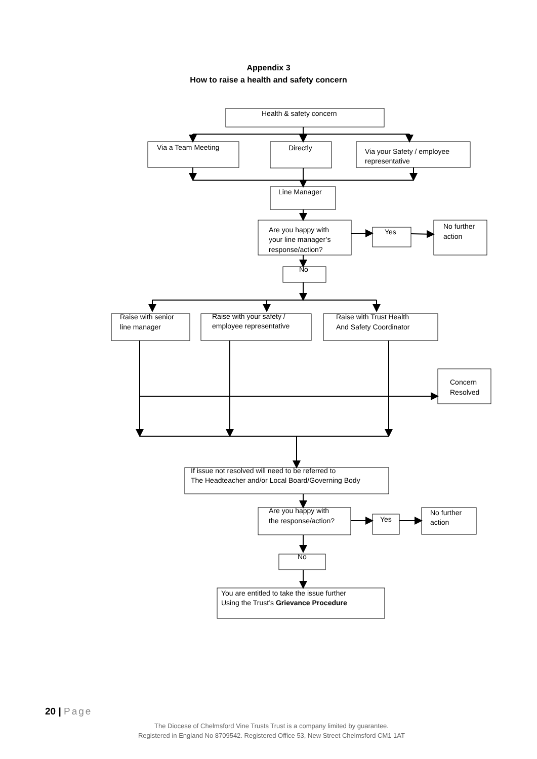Appendix 3
How to raise a health and safety concern
Health & safety concern
Via a Team Meeting
Directly
Via your Safety / employee
representative
Line Manager
Are you happy with
your line manager’s
response/action?
Yes
No further
action
No
Raise with senior
line manager
Raise with your safety /
employee representative
Raise with Trust Health
And Safety Coordinator
Concern
Resolved
If issue not resolved will need to be referred to
The Headteacher and/or Local Board/Governing Body
Are you happy with
the response/action?
Yes
No further
action
No
You are entitled to take the issue further
Using the Trust’s Grievance Procedure
20 | Page
The Diocese of Chelmsford Vine Trusts Trust is a company limited by guarantee.
Registered in England No 8709542. Registered Office 53, New Street Chelmsford CM1 1AT